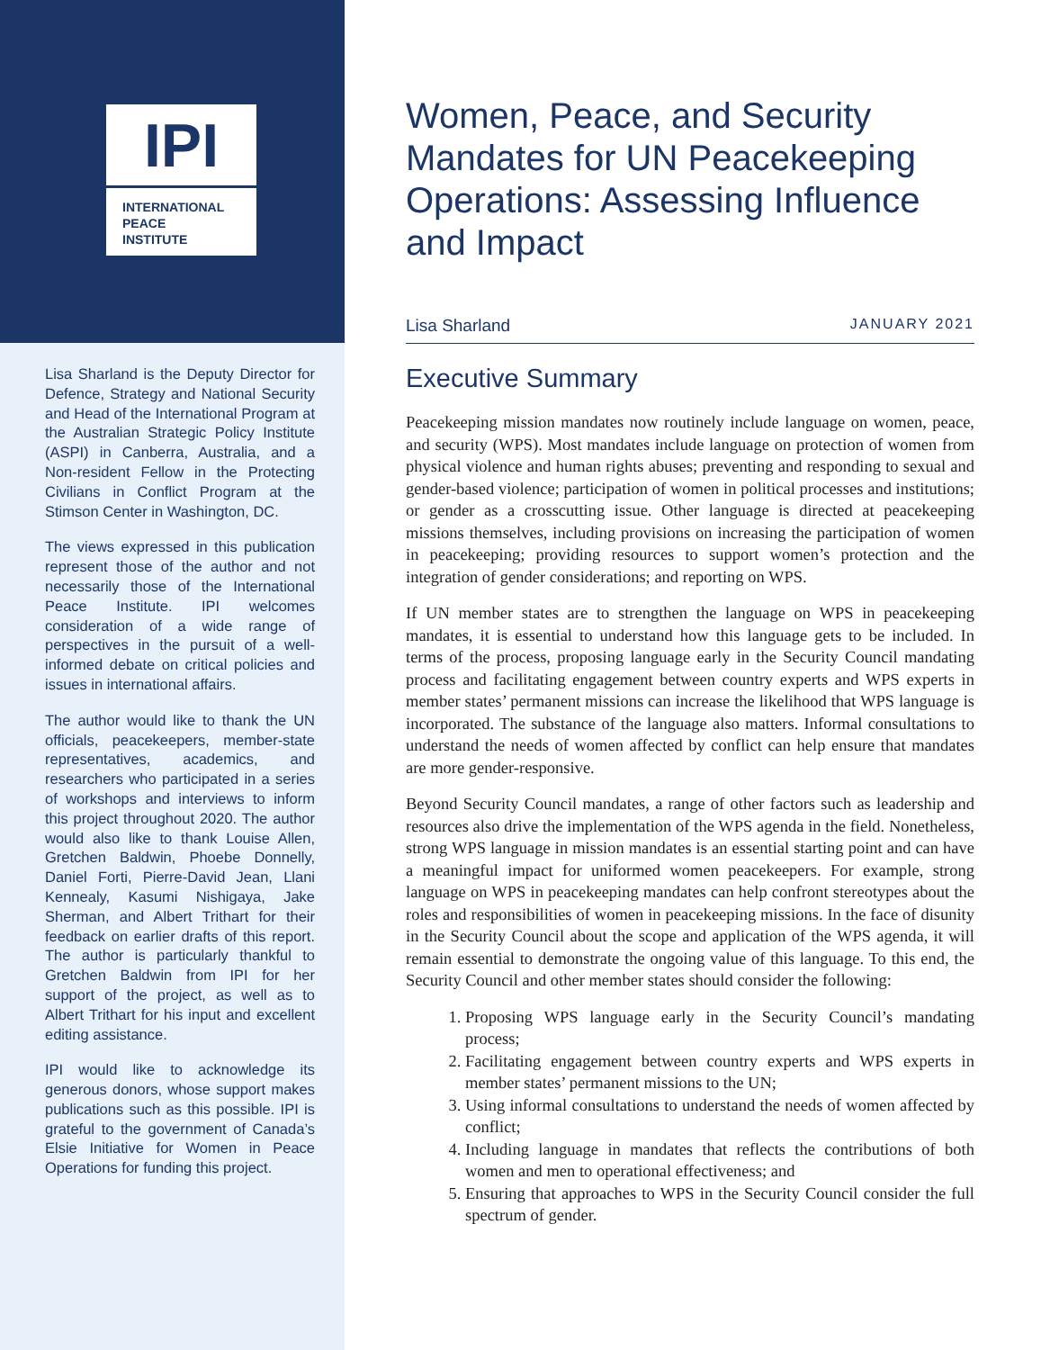IPI
INTERNATIONAL
PEACE
INSTITUTE
Lisa Sharland is the Deputy Director for Defence, Strategy and National Security and Head of the International Program at the Australian Strategic Policy Institute (ASPI) in Canberra, Australia, and a Non-resident Fellow in the Protecting Civilians in Conflict Program at the Stimson Center in Washington, DC.
The views expressed in this publication represent those of the author and not necessarily those of the International Peace Institute. IPI welcomes consideration of a wide range of perspectives in the pursuit of a well-informed debate on critical policies and issues in international affairs.
The author would like to thank the UN officials, peacekeepers, member-state representatives, academics, and researchers who participated in a series of workshops and interviews to inform this project throughout 2020. The author would also like to thank Louise Allen, Gretchen Baldwin, Phoebe Donnelly, Daniel Forti, Pierre-David Jean, Llani Kennealy, Kasumi Nishigaya, Jake Sherman, and Albert Trithart for their feedback on earlier drafts of this report. The author is particularly thankful to Gretchen Baldwin from IPI for her support of the project, as well as to Albert Trithart for his input and excellent editing assistance.
IPI would like to acknowledge its generous donors, whose support makes publications such as this possible. IPI is grateful to the government of Canada’s Elsie Initiative for Women in Peace Operations for funding this project.
Women, Peace, and Security Mandates for UN Peacekeeping Operations: Assessing Influence and Impact
Lisa Sharland JANUARY 2021
Executive Summary
Peacekeeping mission mandates now routinely include language on women, peace, and security (WPS). Most mandates include language on protection of women from physical violence and human rights abuses; preventing and responding to sexual and gender-based violence; participation of women in political processes and institutions; or gender as a crosscutting issue. Other language is directed at peacekeeping missions themselves, including provisions on increasing the participation of women in peacekeeping; providing resources to support women’s protection and the integration of gender considerations; and reporting on WPS.
If UN member states are to strengthen the language on WPS in peacekeeping mandates, it is essential to understand how this language gets to be included. In terms of the process, proposing language early in the Security Council mandating process and facilitating engagement between country experts and WPS experts in member states’ permanent missions can increase the likelihood that WPS language is incorporated. The substance of the language also matters. Informal consultations to understand the needs of women affected by conflict can help ensure that mandates are more gender-responsive.
Beyond Security Council mandates, a range of other factors such as leadership and resources also drive the implementation of the WPS agenda in the field. Nonetheless, strong WPS language in mission mandates is an essential starting point and can have a meaningful impact for uniformed women peacekeepers. For example, strong language on WPS in peacekeeping mandates can help confront stereotypes about the roles and responsibilities of women in peacekeeping missions. In the face of disunity in the Security Council about the scope and application of the WPS agenda, it will remain essential to demonstrate the ongoing value of this language. To this end, the Security Council and other member states should consider the following:
1. Proposing WPS language early in the Security Council’s mandating process;
2. Facilitating engagement between country experts and WPS experts in member states’ permanent missions to the UN;
3. Using informal consultations to understand the needs of women affected by conflict;
4. Including language in mandates that reflects the contributions of both women and men to operational effectiveness; and
5. Ensuring that approaches to WPS in the Security Council consider the full spectrum of gender.